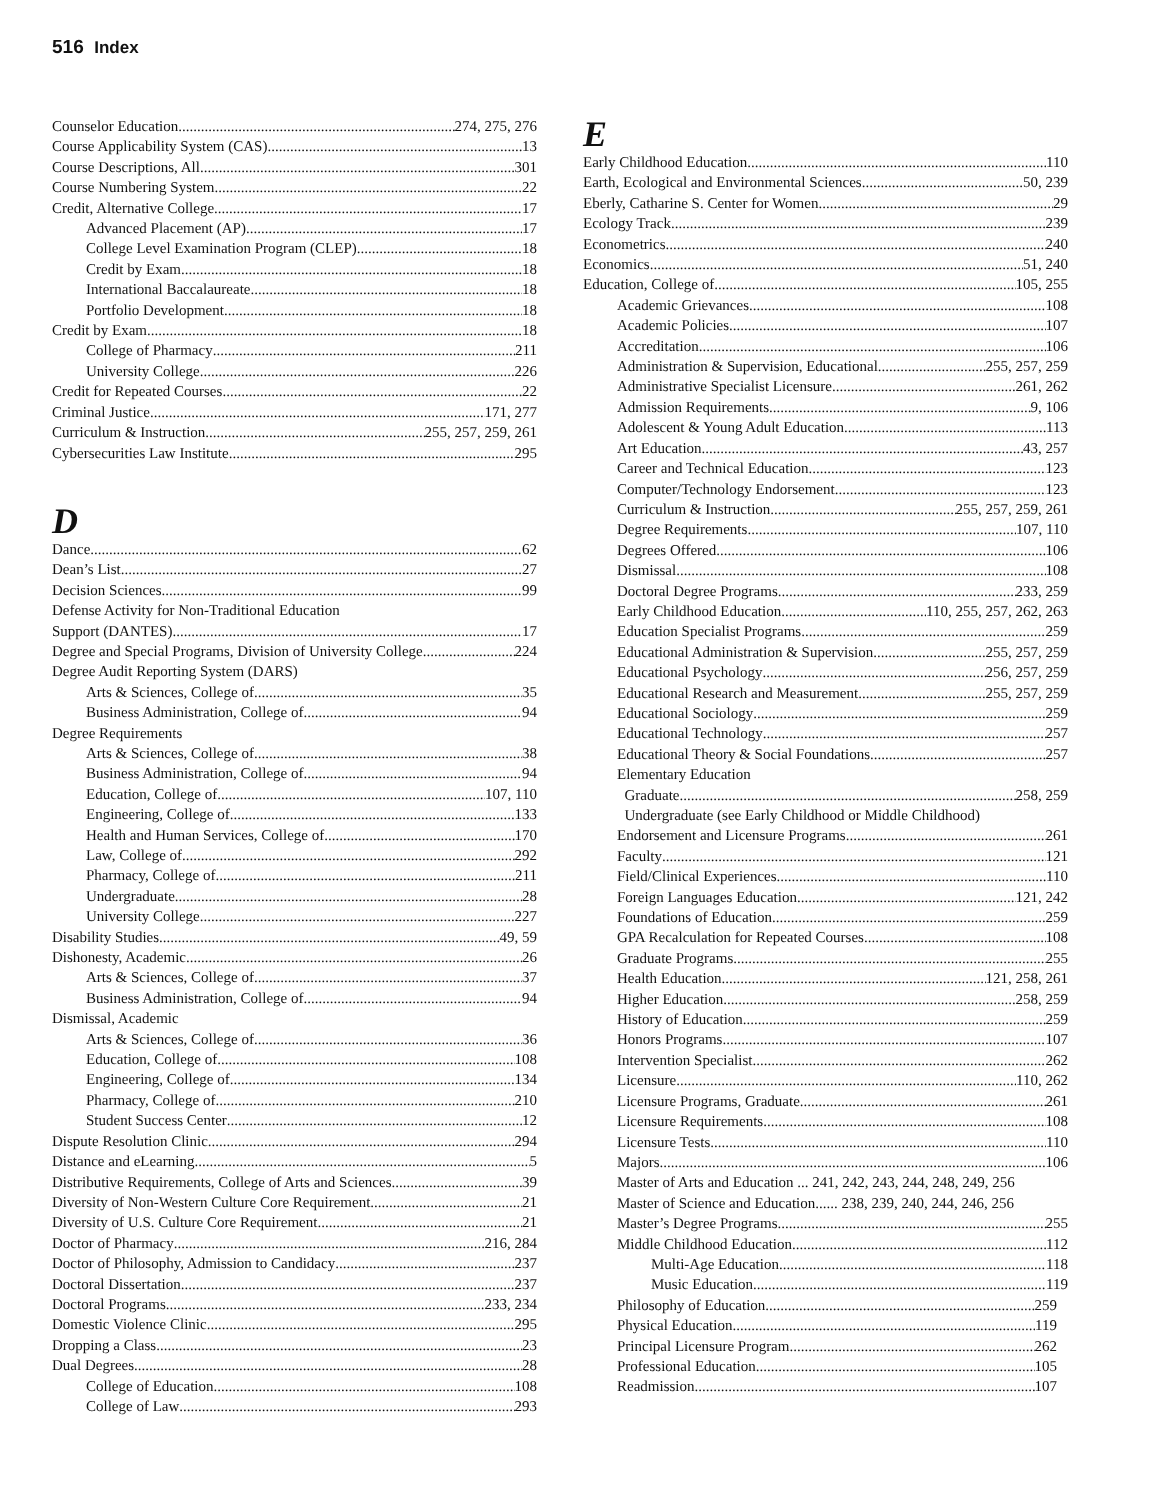516 Index
Counselor Education 274, 275, 276
Course Applicability System (CAS) 13
Course Descriptions, All 301
Course Numbering System 22
Credit, Alternative College 17
Advanced Placement (AP) 17
College Level Examination Program (CLEP) 18
Credit by Exam 18
International Baccalaureate 18
Portfolio Development 18
Credit by Exam 18
College of Pharmacy 211
University College 226
Credit for Repeated Courses 22
Criminal Justice 171, 277
Curriculum & Instruction 255, 257, 259, 261
Cybersecurities Law Institute 295
D
Dance 62
Dean’s List 27
Decision Sciences 99
Defense Activity for Non-Traditional Education
Support (DANTES) 17
Degree and Special Programs, Division of University College 224
Degree Audit Reporting System (DARS)
Arts & Sciences, College of 35
Business Administration, College of 94
Degree Requirements
Arts & Sciences, College of 38
Business Administration, College of 94
Education, College of 107, 110
Engineering, College of 133
Health and Human Services, College of 170
Law, College of 292
Pharmacy, College of 211
Undergraduate 28
University College 227
Disability Studies 49, 59
Dishonesty, Academic 26
Arts & Sciences, College of 37
Business Administration, College of 94
Dismissal, Academic
Arts & Sciences, College of 36
Education, College of 108
Engineering, College of 134
Pharmacy, College of 210
Student Success Center 12
Dispute Resolution Clinic 294
Distance and eLearning 5
Distributive Requirements, College of Arts and Sciences 39
Diversity of Non-Western Culture Core Requirement 21
Diversity of U.S. Culture Core Requirement 21
Doctor of Pharmacy 216, 284
Doctor of Philosophy, Admission to Candidacy 237
Doctoral Dissertation 237
Doctoral Programs 233, 234
Domestic Violence Clinic 295
Dropping a Class 23
Dual Degrees 28
College of Education 108
College of Law 293
E
Early Childhood Education 110
Earth, Ecological and Environmental Sciences 50, 239
Eberly, Catharine S. Center for Women 29
Ecology Track 239
Econometrics 240
Economics 51, 240
Education, College of 105, 255
Academic Grievances 108
Academic Policies 107
Accreditation 106
Administration & Supervision, Educational 255, 257, 259
Administrative Specialist Licensure 261, 262
Admission Requirements 9, 106
Adolescent & Young Adult Education 113
Art Education 43, 257
Career and Technical Education 123
Computer/Technology Endorsement 123
Curriculum & Instruction 255, 257, 259, 261
Degree Requirements 107, 110
Degrees Offered 106
Dismissal 108
Doctoral Degree Programs 233, 259
Early Childhood Education 110, 255, 257, 262, 263
Education Specialist Programs 259
Educational Administration & Supervision 255, 257, 259
Educational Psychology 256, 257, 259
Educational Research and Measurement 255, 257, 259
Educational Sociology 259
Educational Technology 257
Educational Theory & Social Foundations 257
Elementary Education
Graduate 258, 259
Undergraduate (see Early Childhood or Middle Childhood)
Endorsement and Licensure Programs 261
Faculty 121
Field/Clinical Experiences 110
Foreign Languages Education 121, 242
Foundations of Education 259
GPA Recalculation for Repeated Courses 108
Graduate Programs 255
Health Education 121, 258, 261
Higher Education 258, 259
History of Education 259
Honors Programs 107
Intervention Specialist 262
Licensure 110, 262
Licensure Programs, Graduate 261
Licensure Requirements 108
Licensure Tests 110
Majors 106
Master of Arts and Education ... 241, 242, 243, 244, 248, 249, 256
Master of Science and Education...... 238, 239, 240, 244, 246, 256
Master’s Degree Programs 255
Middle Childhood Education 112
Multi-Age Education 118
Music Education 119
Philosophy of Education 259
Physical Education 119
Principal Licensure Program 262
Professional Education 105
Readmission 107